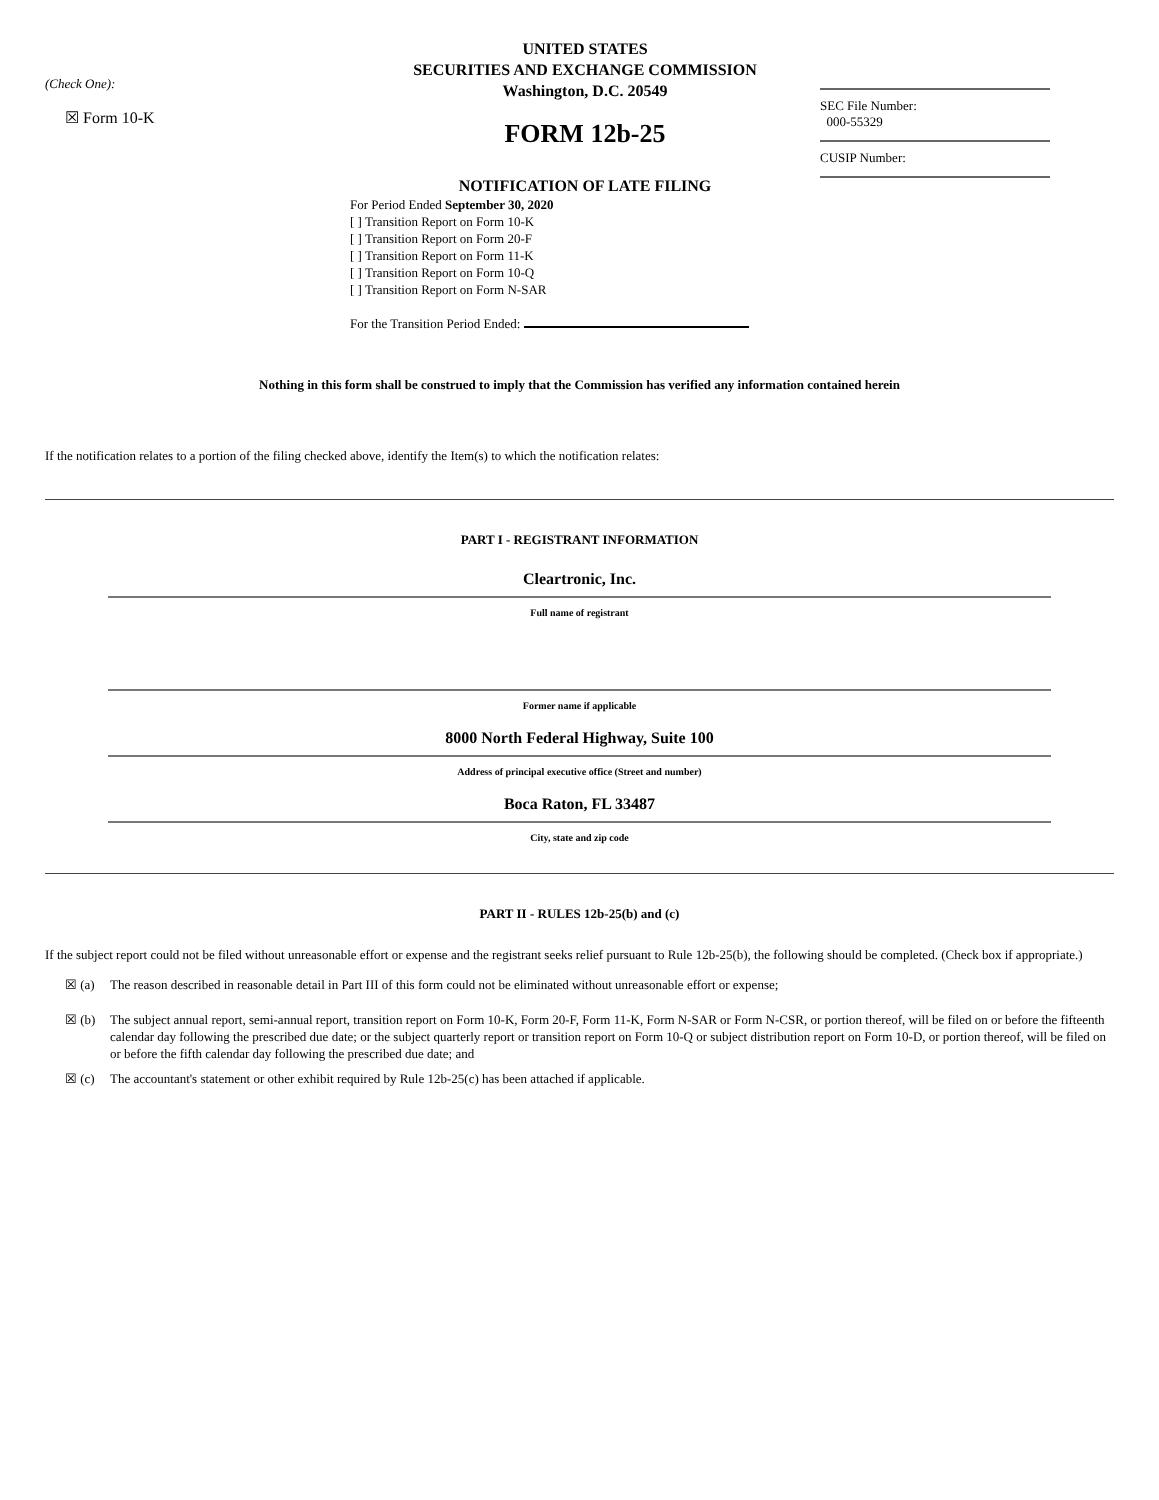(Check One):
☒ Form 10-K
UNITED STATES
SECURITIES AND EXCHANGE COMMISSION
Washington, D.C. 20549
FORM 12b-25
NOTIFICATION OF LATE FILING
SEC File Number:
000-55329
CUSIP Number:
For Period Ended September 30, 2020
[ ] Transition Report on Form 10-K
[ ] Transition Report on Form 20-F
[ ] Transition Report on Form 11-K
[ ] Transition Report on Form 10-Q
[ ] Transition Report on Form N-SAR
For the Transition Period Ended:
Nothing in this form shall be construed to imply that the Commission has verified any information contained herein
If the notification relates to a portion of the filing checked above, identify the Item(s) to which the notification relates:
PART I - REGISTRANT INFORMATION
Cleartronic, Inc.
Full name of registrant
Former name if applicable
8000 North Federal Highway, Suite 100
Address of principal executive office (Street and number)
Boca Raton, FL 33487
City, state and zip code
PART II - RULES 12b-25(b) and (c)
If the subject report could not be filed without unreasonable effort or expense and the registrant seeks relief pursuant to Rule 12b-25(b), the following should be completed. (Check box if appropriate.)
☒ (a) The reason described in reasonable detail in Part III of this form could not be eliminated without unreasonable effort or expense;
☒ (b) The subject annual report, semi-annual report, transition report on Form 10-K, Form 20-F, Form 11-K, Form N-SAR or Form N-CSR, or portion thereof, will be filed on or before the fifteenth calendar day following the prescribed due date; or the subject quarterly report or transition report on Form 10-Q or subject distribution report on Form 10-D, or portion thereof, will be filed on or before the fifth calendar day following the prescribed due date; and
☒ (c) The accountant's statement or other exhibit required by Rule 12b-25(c) has been attached if applicable.